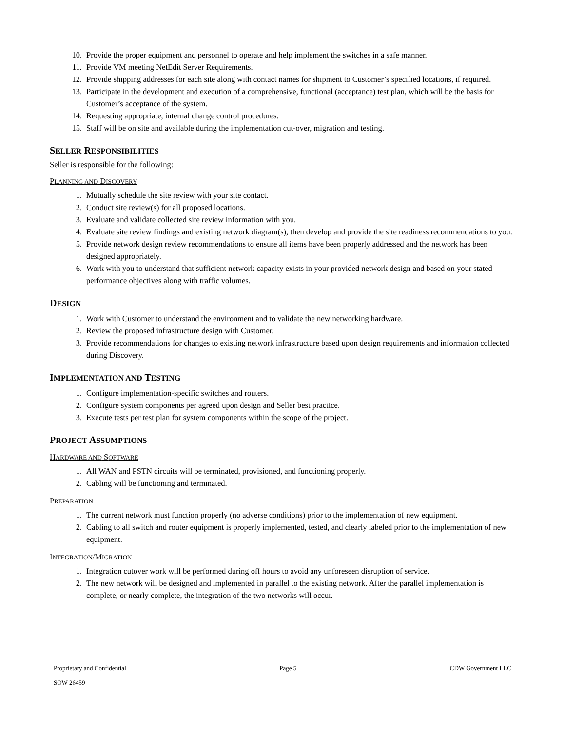10. Provide the proper equipment and personnel to operate and help implement the switches in a safe manner.
11. Provide VM meeting NetEdit Server Requirements.
12. Provide shipping addresses for each site along with contact names for shipment to Customer’s specified locations, if required.
13. Participate in the development and execution of a comprehensive, functional (acceptance) test plan, which will be the basis for Customer’s acceptance of the system.
14. Requesting appropriate, internal change control procedures.
15. Staff will be on site and available during the implementation cut-over, migration and testing.
SELLER RESPONSIBILITIES
Seller is responsible for the following:
PLANNING AND DISCOVERY
1. Mutually schedule the site review with your site contact.
2. Conduct site review(s) for all proposed locations.
3. Evaluate and validate collected site review information with you.
4. Evaluate site review findings and existing network diagram(s), then develop and provide the site readiness recommendations to you.
5. Provide network design review recommendations to ensure all items have been properly addressed and the network has been designed appropriately.
6. Work with you to understand that sufficient network capacity exists in your provided network design and based on your stated performance objectives along with traffic volumes.
DESIGN
1. Work with Customer to understand the environment and to validate the new networking hardware.
2. Review the proposed infrastructure design with Customer.
3. Provide recommendations for changes to existing network infrastructure based upon design requirements and information collected during Discovery.
IMPLEMENTATION AND TESTING
1. Configure implementation-specific switches and routers.
2. Configure system components per agreed upon design and Seller best practice.
3. Execute tests per test plan for system components within the scope of the project.
PROJECT ASSUMPTIONS
HARDWARE AND SOFTWARE
1. All WAN and PSTN circuits will be terminated, provisioned, and functioning properly.
2. Cabling will be functioning and terminated.
PREPARATION
1. The current network must function properly (no adverse conditions) prior to the implementation of new equipment.
2. Cabling to all switch and router equipment is properly implemented, tested, and clearly labeled prior to the implementation of new equipment.
INTEGRATION/MIGRATION
1. Integration cutover work will be performed during off hours to avoid any unforeseen disruption of service.
2. The new network will be designed and implemented in parallel to the existing network. After the parallel implementation is complete, or nearly complete, the integration of the two networks will occur.
Proprietary and Confidential Page 5 CDW Government LLC
SOW 26459